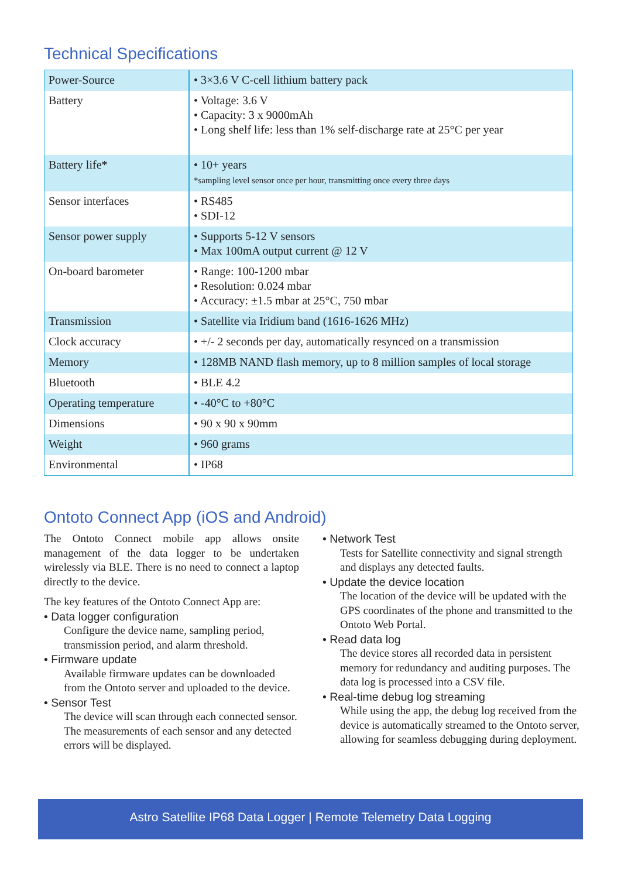Technical Specifications
| Power-Source | • 3×3.6 V C-cell lithium battery pack |
| Battery | • Voltage: 3.6 V • Capacity: 3 x 9000mAh • Long shelf life: less than 1% self-discharge rate at 25°C per year |
| Battery life* | • 10+ years *sampling level sensor once per hour, transmitting once every three days |
| Sensor interfaces | • RS485 • SDI-12 |
| Sensor power supply | • Supports 5-12 V sensors • Max 100mA output current @ 12 V |
| On-board barometer | • Range: 100-1200 mbar • Resolution: 0.024 mbar • Accuracy: ±1.5 mbar at 25°C, 750 mbar |
| Transmission | • Satellite via Iridium band (1616-1626 MHz) |
| Clock accuracy | • +/- 2 seconds per day, automatically resynced on a transmission |
| Memory | • 128MB NAND flash memory, up to 8 million samples of local storage |
| Bluetooth | • BLE 4.2 |
| Operating temperature | • -40°C to +80°C |
| Dimensions | • 90 x 90 x 90mm |
| Weight | • 960 grams |
| Environmental | • IP68 |
Ontoto Connect App (iOS and Android)
The Ontoto Connect mobile app allows onsite management of the data logger to be undertaken wirelessly via BLE. There is no need to connect a laptop directly to the device.
The key features of the Ontoto Connect App are:
• Data logger configuration
Configure the device name, sampling period, transmission period, and alarm threshold.
• Firmware update
Available firmware updates can be downloaded from the Ontoto server and uploaded to the device.
• Sensor Test
The device will scan through each connected sensor. The measurements of each sensor and any detected errors will be displayed.
• Network Test
Tests for Satellite connectivity and signal strength and displays any detected faults.
• Update the device location
The location of the device will be updated with the GPS coordinates of the phone and transmitted to the Ontoto Web Portal.
• Read data log
The device stores all recorded data in persistent memory for redundancy and auditing purposes. The data log is processed into a CSV file.
• Real-time debug log streaming
While using the app, the debug log received from the device is automatically streamed to the Ontoto server, allowing for seamless debugging during deployment.
Astro Satellite IP68 Data Logger | Remote Telemetry Data Logging